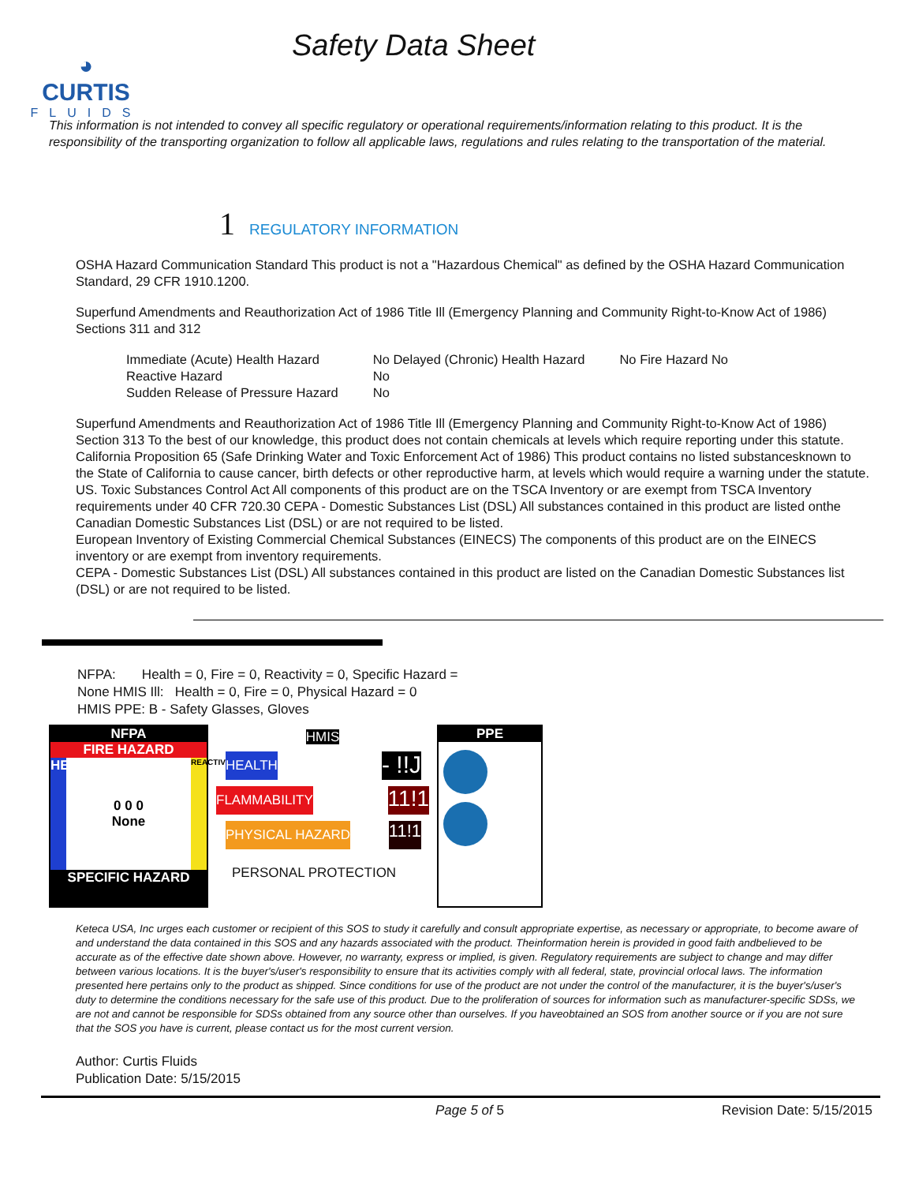◕
CURTIS
FLUIDS
Safety Data Sheet
This information is not intended to convey all specific regulatory or operational requirements/information relating to this product. It is the responsibility of the transporting organization to follow all applicable laws, regulations and rules relating to the transportation of the material.
1 REGULATORY INFORMATION
OSHA Hazard Communication Standard This product is not a "Hazardous Chemical" as defined by the OSHA Hazard Communication Standard, 29 CFR 1910.1200.
Superfund Amendments and Reauthorization Act of 1986 Title Ill (Emergency Planning and Community Right-to-Know Act of 1986) Sections 311 and 312
| Immediate (Acute) Health Hazard | No Delayed (Chronic) Health Hazard | No Fire Hazard No |
| Reactive Hazard | No | |
| Sudden Release of Pressure Hazard | No | |
Superfund Amendments and Reauthorization Act of 1986 Title Ill (Emergency Planning and Community Right-to-Know Act of 1986) Section 313 To the best of our knowledge, this product does not contain chemicals at levels which require reporting under this statute.
California Proposition 65 (Safe Drinking Water and Toxic Enforcement Act of 1986) This product contains no listed substancesknown to the State of California to cause cancer, birth defects or other reproductive harm, at levels which would require a warning under the statute.
US. Toxic Substances Control Act All components of this product are on the TSCA Inventory or are exempt from TSCA Inventory requirements under 40 CFR 720.30 CEPA - Domestic Substances List (DSL) All substances contained in this product are listed onthe Canadian Domestic Substances List (DSL) or are not required to be listed.
European Inventory of Existing Commercial Chemical Substances (EINECS) The components of this product are on the EINECS inventory or are exempt from inventory requirements.
CEPA - Domestic Substances List (DSL) All substances contained in this product are listed on the Canadian Domestic Substances list (DSL) or are not required to be listed.
NFPA: Health = 0, Fire = 0, Reactivity = 0, Specific Hazard =
None HMIS Ill: Health = 0, Fire = 0, Physical Hazard = 0
HMIS PPE: B - Safety Glasses, Gloves
NFPA
FIRE HAZARD
HEALTH 0 0 0
None REACTIVITY
SPECIFIC HAZARD
HMIS
HEALTH - !!J
FLAMMABILITY 11!1
PHYSICAL HAZARD 11!1
PERSONAL PROTECTION
PPE
Keteca USA, Inc urges each customer or recipient of this SOS to study it carefully and consult appropriate expertise, as necessary or appropriate, to become aware of and understand the data contained in this SOS and any hazards associated with the product. Theinformation herein is provided in good faith andbelieved to be accurate as of the effective date shown above. However, no warranty, express or implied, is given. Regulatory requirements are subject to change and may differ between various locations. It is the buyer's/user's responsibility to ensure that its activities comply with all federal, state, provincial orlocal laws. The information presented here pertains only to the product as shipped. Since conditions for use of the product are not under the control of the manufacturer, it is the buyer's/user's duty to determine the conditions necessary for the safe use of this product. Due to the proliferation of sources for information such as manufacturer-specific SDSs, we are not and cannot be responsible for SDSs obtained from any source other than ourselves. If you haveobtained an SOS from another source or if you are not sure that the SOS you have is current, please contact us for the most current version.
Author: Curtis Fluids
Publication Date: 5/15/2015
Page 5 of 5 Revision Date: 5/15/2015